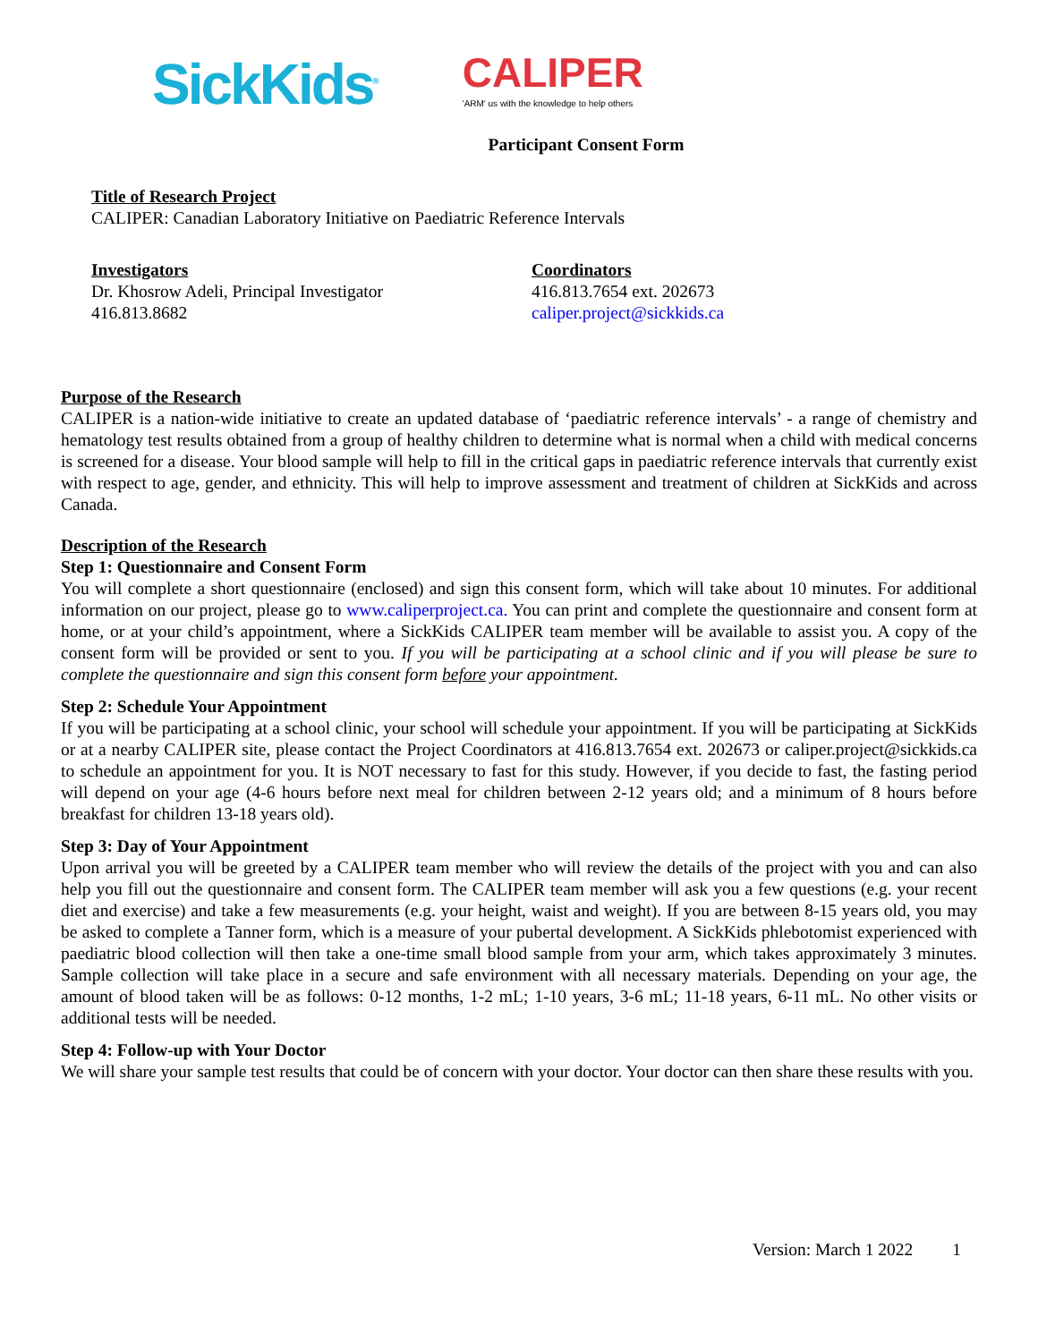SickKids<sup>®</sup>
CALIPER
'ARM' us with the knowledge to help others
Participant Consent Form
Title of Research Project
CALIPER: Canadian Laboratory Initiative on Paediatric Reference Intervals
Investigators
Dr. Khosrow Adeli, Principal Investigator
416.813.8682
Coordinators
416.813.7654 ext. 202673
caliper.project@sickkids.ca
Purpose of the Research
CALIPER is a nation-wide initiative to create an updated database of ‘paediatric reference intervals’ - a range of chemistry and hematology test results obtained from a group of healthy children to determine what is normal when a child with medical concerns is screened for a disease. Your blood sample will help to fill in the critical gaps in paediatric reference intervals that currently exist with respect to age, gender, and ethnicity. This will help to improve assessment and treatment of children at SickKids and across Canada.
Description of the Research
Step 1: Questionnaire and Consent Form
You will complete a short questionnaire (enclosed) and sign this consent form, which will take about 10 minutes. For additional information on our project, please go to www.caliperproject.ca. You can print and complete the questionnaire and consent form at home, or at your child’s appointment, where a SickKids CALIPER team member will be available to assist you. A copy of the consent form will be provided or sent to you. If you will be participating at a school clinic and if you will please be sure to complete the questionnaire and sign this consent form before your appointment.
Step 2: Schedule Your Appointment
If you will be participating at a school clinic, your school will schedule your appointment. If you will be participating at SickKids or at a nearby CALIPER site, please contact the Project Coordinators at 416.813.7654 ext. 202673 or caliper.project@sickkids.ca to schedule an appointment for you. It is NOT necessary to fast for this study. However, if you decide to fast, the fasting period will depend on your age (4-6 hours before next meal for children between 2-12 years old; and a minimum of 8 hours before breakfast for children 13-18 years old).
Step 3: Day of Your Appointment
Upon arrival you will be greeted by a CALIPER team member who will review the details of the project with you and can also help you fill out the questionnaire and consent form. The CALIPER team member will ask you a few questions (e.g. your recent diet and exercise) and take a few measurements (e.g. your height, waist and weight). If you are between 8-15 years old, you may be asked to complete a Tanner form, which is a measure of your pubertal development. A SickKids phlebotomist experienced with paediatric blood collection will then take a one-time small blood sample from your arm, which takes approximately 3 minutes. Sample collection will take place in a secure and safe environment with all necessary materials. Depending on your age, the amount of blood taken will be as follows: 0-12 months, 1-2 mL; 1-10 years, 3-6 mL; 11-18 years, 6-11 mL. No other visits or additional tests will be needed.
Step 4: Follow-up with Your Doctor
We will share your sample test results that could be of concern with your doctor. Your doctor can then share these results with you.
Version: March 1 2022 1